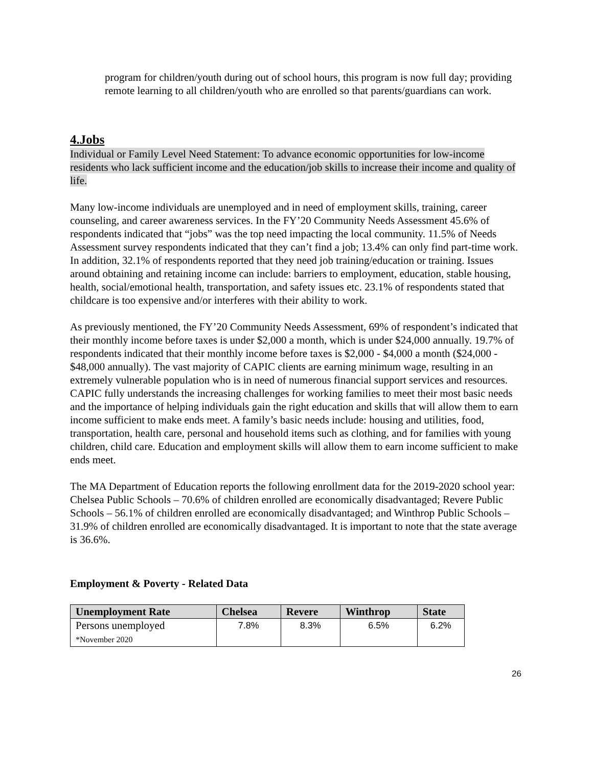program for children/youth during out of school hours, this program is now full day; providing remote learning to all children/youth who are enrolled so that parents/guardians can work.
4.Jobs
Individual or Family Level Need Statement: To advance economic opportunities for low-income residents who lack sufficient income and the education/job skills to increase their income and quality of life.
Many low-income individuals are unemployed and in need of employment skills, training, career counseling, and career awareness services. In the FY’20 Community Needs Assessment 45.6% of respondents indicated that “jobs” was the top need impacting the local community. 11.5% of Needs Assessment survey respondents indicated that they can’t find a job; 13.4% can only find part-time work. In addition, 32.1% of respondents reported that they need job training/education or training. Issues around obtaining and retaining income can include: barriers to employment, education, stable housing, health, social/emotional health, transportation, and safety issues etc. 23.1% of respondents stated that childcare is too expensive and/or interferes with their ability to work.
As previously mentioned, the FY’20 Community Needs Assessment, 69% of respondent’s indicated that their monthly income before taxes is under $2,000 a month, which is under $24,000 annually. 19.7% of respondents indicated that their monthly income before taxes is $2,000 - $4,000 a month ($24,000 - $48,000 annually). The vast majority of CAPIC clients are earning minimum wage, resulting in an extremely vulnerable population who is in need of numerous financial support services and resources. CAPIC fully understands the increasing challenges for working families to meet their most basic needs and the importance of helping individuals gain the right education and skills that will allow them to earn income sufficient to make ends meet. A family’s basic needs include: housing and utilities, food, transportation, health care, personal and household items such as clothing, and for families with young children, child care. Education and employment skills will allow them to earn income sufficient to make ends meet.
The MA Department of Education reports the following enrollment data for the 2019-2020 school year: Chelsea Public Schools – 70.6% of children enrolled are economically disadvantaged; Revere Public Schools – 56.1% of children enrolled are economically disadvantaged; and Winthrop Public Schools – 31.9% of children enrolled are economically disadvantaged. It is important to note that the state average is 36.6%.
Employment & Poverty - Related Data
| Unemployment Rate | Chelsea | Revere | Winthrop | State |
| --- | --- | --- | --- | --- |
| Persons unemployed *November 2020 | 7.8% | 8.3% | 6.5% | 6.2% |
26